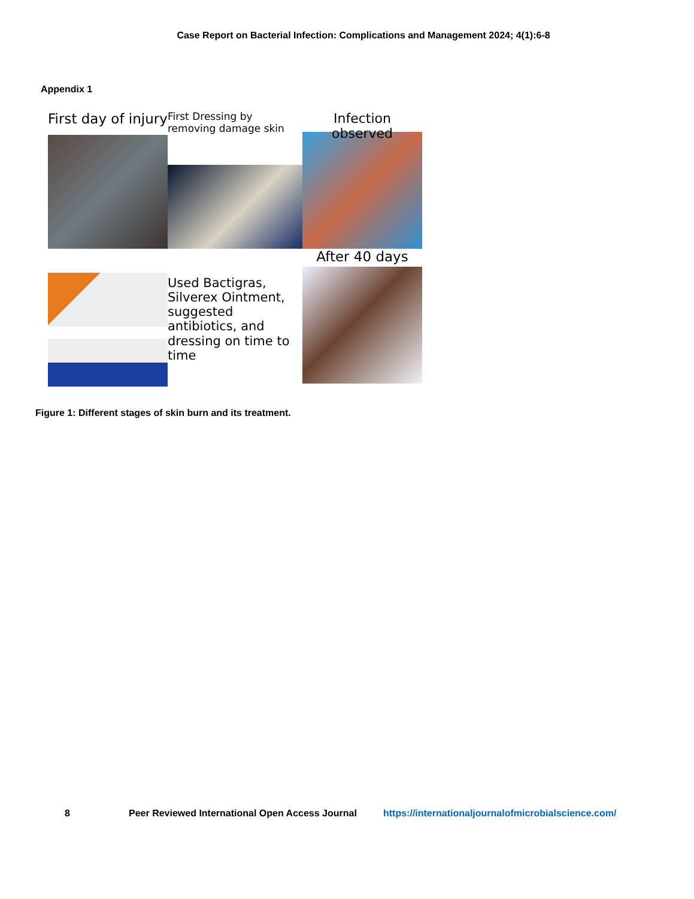Case Report on Bacterial Infection: Complications and Management 2024; 4(1):6-8
Appendix 1
First day of injury
First Dressing by removing damage skin
Infection observed
Used Bactigras, Silverex Ointment, suggested antibiotics, and dressing on time to time
After 40 days
Figure 1: Different stages of skin burn and its treatment.
8 Peer Reviewed International Open Access Journal https://internationaljournalofmicrobialscience.com/